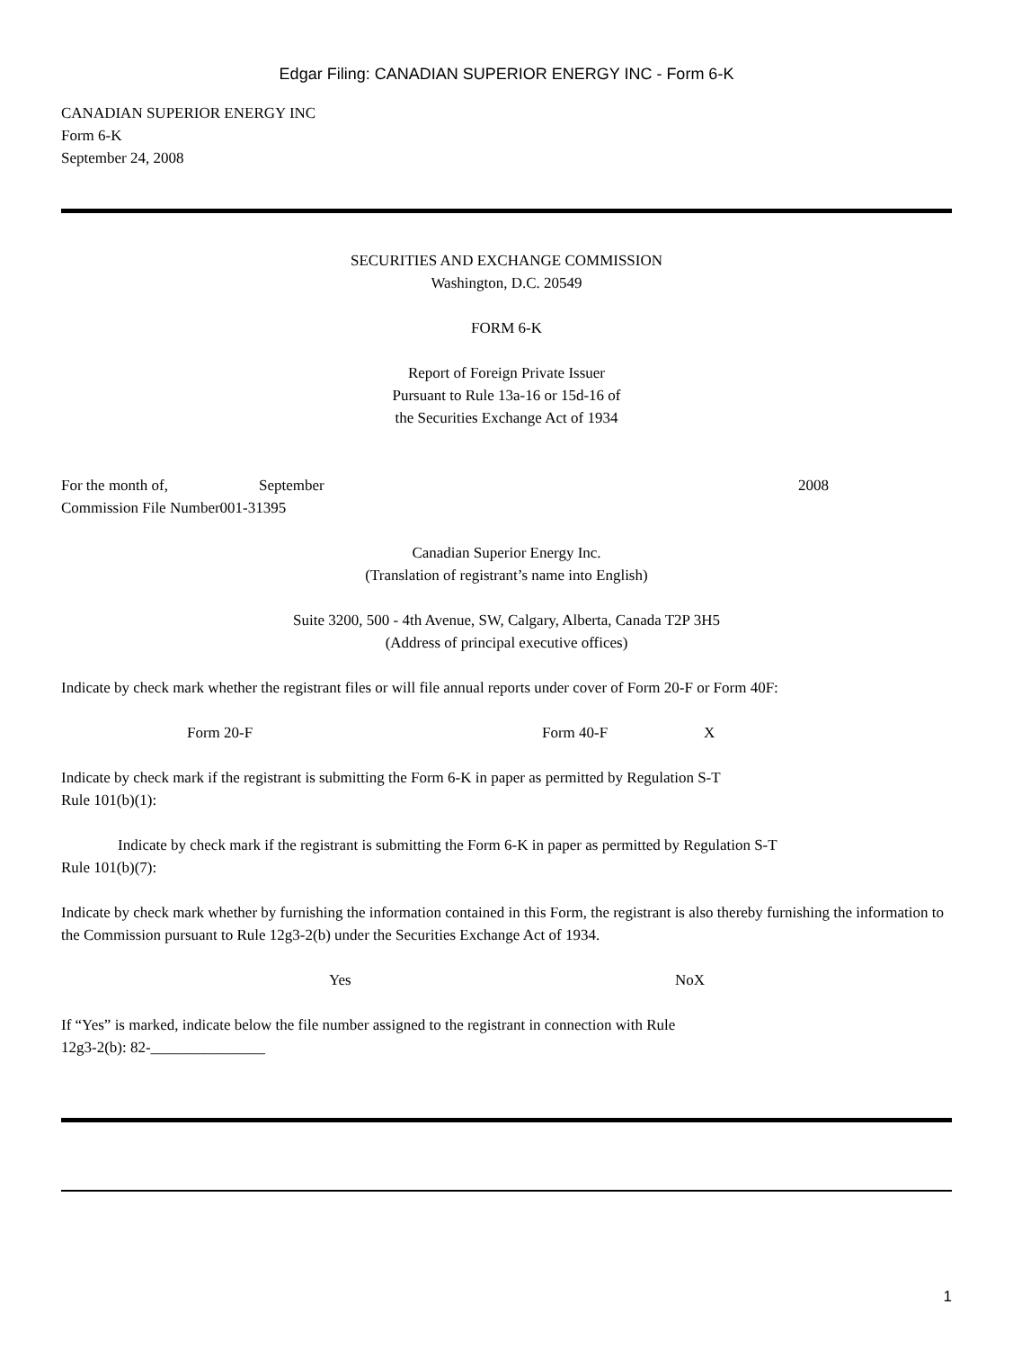Edgar Filing: CANADIAN SUPERIOR ENERGY INC - Form 6-K
CANADIAN SUPERIOR ENERGY INC
Form 6-K
September 24, 2008
SECURITIES AND EXCHANGE COMMISSION
Washington, D.C. 20549
FORM 6-K
Report of Foreign Private Issuer
Pursuant to Rule 13a-16 or 15d-16 of
the Securities Exchange Act of 1934
For the month of, September 2008
Commission File Number001-31395
Canadian Superior Energy Inc.
(Translation of registrant’s name into English)
Suite 3200, 500 - 4th Avenue, SW, Calgary, Alberta, Canada T2P 3H5
(Address of principal executive offices)
Indicate by check mark whether the registrant files or will file annual reports under cover of Form 20-F or Form 40F:
Form 20-F Form 40-F X
Indicate by check mark if the registrant is submitting the Form 6-K in paper as permitted by Regulation S-T
Rule 101(b)(1):
Indicate by check mark if the registrant is submitting the Form 6-K in paper as permitted by Regulation S-T
Rule 101(b)(7):
Indicate by check mark whether by furnishing the information contained in this Form, the registrant is also thereby furnishing the information to the Commission pursuant to Rule 12g3-2(b) under the Securities Exchange Act of 1934.
Yes NoX
If “Yes” is marked, indicate below the file number assigned to the registrant in connection with Rule
12g3-2(b): 82-_______________
1